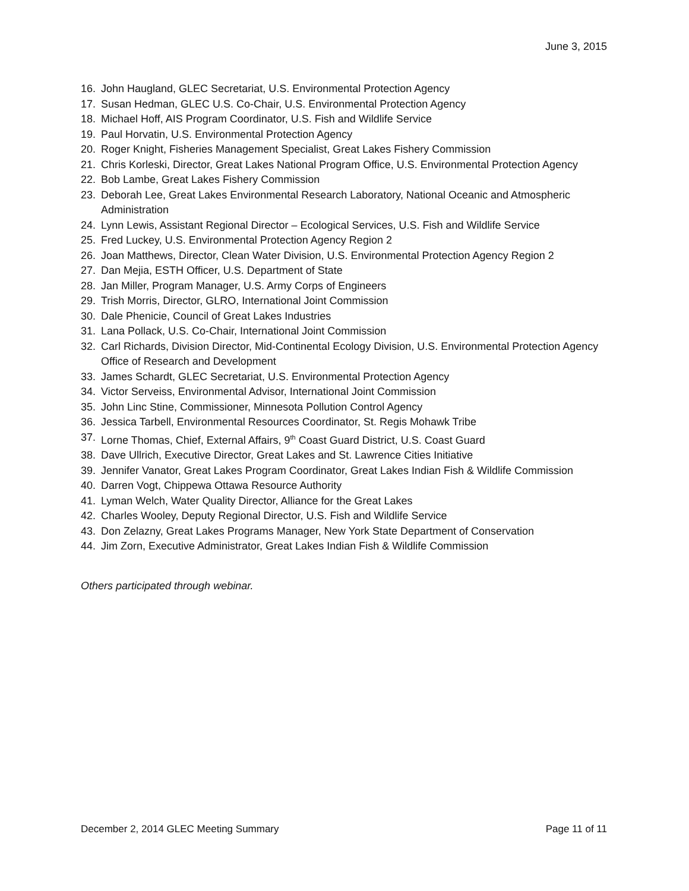June 3, 2015
16. John Haugland, GLEC Secretariat, U.S. Environmental Protection Agency
17. Susan Hedman, GLEC U.S. Co-Chair, U.S. Environmental Protection Agency
18. Michael Hoff, AIS Program Coordinator, U.S. Fish and Wildlife Service
19. Paul Horvatin, U.S. Environmental Protection Agency
20. Roger Knight, Fisheries Management Specialist, Great Lakes Fishery Commission
21. Chris Korleski, Director, Great Lakes National Program Office, U.S. Environmental Protection Agency
22. Bob Lambe, Great Lakes Fishery Commission
23. Deborah Lee, Great Lakes Environmental Research Laboratory, National Oceanic and Atmospheric Administration
24. Lynn Lewis, Assistant Regional Director – Ecological Services, U.S. Fish and Wildlife Service
25. Fred Luckey, U.S. Environmental Protection Agency Region 2
26. Joan Matthews, Director, Clean Water Division, U.S. Environmental Protection Agency Region 2
27. Dan Mejia, ESTH Officer, U.S. Department of State
28. Jan Miller, Program Manager, U.S. Army Corps of Engineers
29. Trish Morris, Director, GLRO, International Joint Commission
30. Dale Phenicie, Council of Great Lakes Industries
31. Lana Pollack, U.S. Co-Chair, International Joint Commission
32. Carl Richards, Division Director, Mid-Continental Ecology Division, U.S. Environmental Protection Agency Office of Research and Development
33. James Schardt, GLEC Secretariat, U.S. Environmental Protection Agency
34. Victor Serveiss, Environmental Advisor, International Joint Commission
35. John Linc Stine, Commissioner, Minnesota Pollution Control Agency
36. Jessica Tarbell, Environmental Resources Coordinator, St. Regis Mohawk Tribe
37. Lorne Thomas, Chief, External Affairs, 9<sup>th</sup> Coast Guard District, U.S. Coast Guard
38. Dave Ullrich, Executive Director, Great Lakes and St. Lawrence Cities Initiative
39. Jennifer Vanator, Great Lakes Program Coordinator, Great Lakes Indian Fish & Wildlife Commission
40. Darren Vogt, Chippewa Ottawa Resource Authority
41. Lyman Welch, Water Quality Director, Alliance for the Great Lakes
42. Charles Wooley, Deputy Regional Director, U.S. Fish and Wildlife Service
43. Don Zelazny, Great Lakes Programs Manager, New York State Department of Conservation
44. Jim Zorn, Executive Administrator, Great Lakes Indian Fish & Wildlife Commission
Others participated through webinar.
December 2, 2014 GLEC Meeting Summary Page 11 of 11